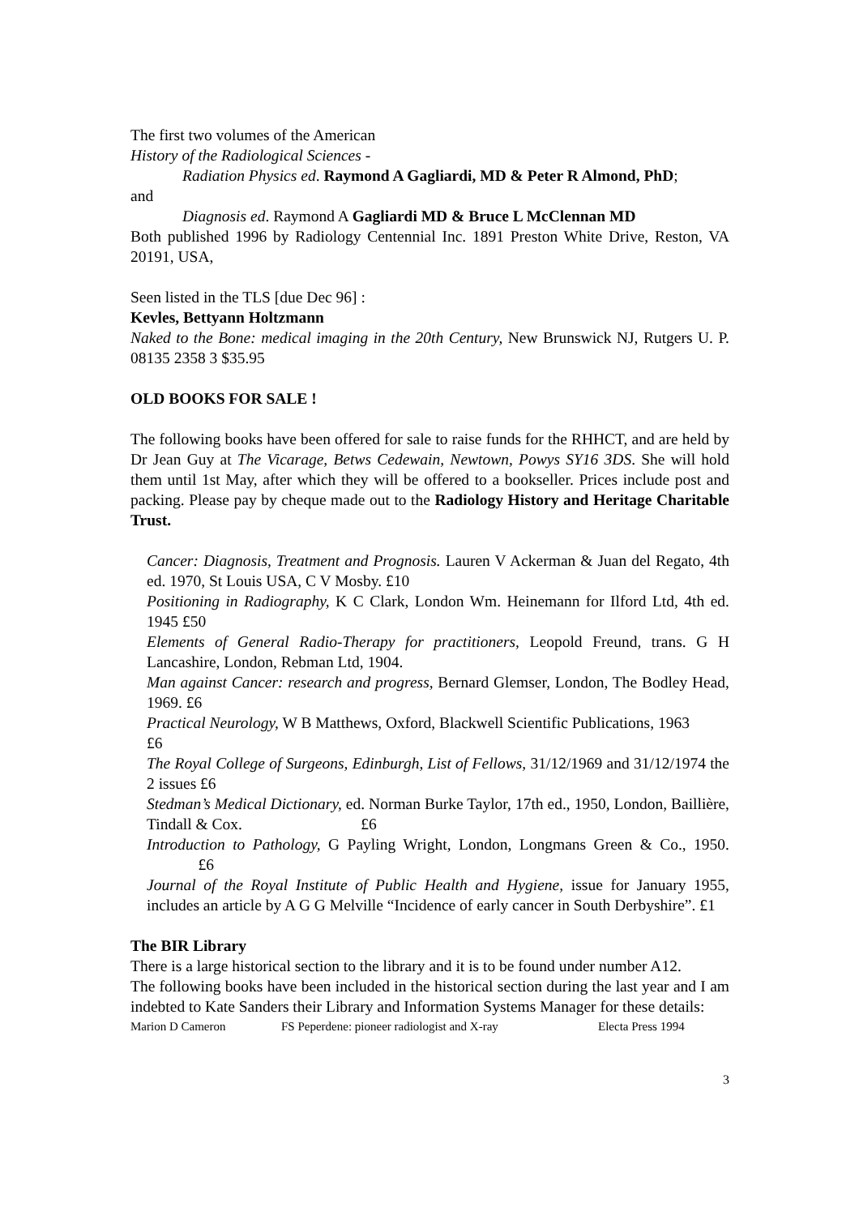The first two volumes of the American
History of the Radiological Sciences -
Radiation Physics ed. Raymond A Gagliardi, MD & Peter R Almond, PhD;
and
Diagnosis ed. Raymond A Gagliardi MD & Bruce L McClennan MD
Both published 1996 by Radiology Centennial Inc. 1891 Preston White Drive, Reston, VA 20191, USA,
Seen listed in the TLS [due Dec 96] :
Kevles, Bettyann Holtzmann
Naked to the Bone: medical imaging in the 20th Century, New Brunswick NJ, Rutgers U. P. 08135 2358 3 $35.95
OLD BOOKS FOR SALE !
The following books have been offered for sale to raise funds for the RHHCT, and are held by Dr Jean Guy at The Vicarage, Betws Cedewain, Newtown, Powys SY16 3DS. She will hold them until 1st May, after which they will be offered to a bookseller. Prices include post and packing. Please pay by cheque made out to the Radiology History and Heritage Charitable Trust.
Cancer: Diagnosis, Treatment and Prognosis. Lauren V Ackerman & Juan del Regato, 4th ed. 1970, St Louis USA, C V Mosby. £10
Positioning in Radiography, K C Clark, London Wm. Heinemann for Ilford Ltd, 4th ed. 1945 £50
Elements of General Radio-Therapy for practitioners, Leopold Freund, trans. G H Lancashire, London, Rebman Ltd, 1904.
Man against Cancer: research and progress, Bernard Glemser, London, The Bodley Head, 1969. £6
Practical Neurology, W B Matthews, Oxford, Blackwell Scientific Publications, 1963 £6
The Royal College of Surgeons, Edinburgh, List of Fellows, 31/12/1969 and 31/12/1974 the 2 issues £6
Stedman’s Medical Dictionary, ed. Norman Burke Taylor, 17th ed., 1950, London, Baillière, Tindall & Cox. £6
Introduction to Pathology, G Payling Wright, London, Longmans Green & Co., 1950. £6
Journal of the Royal Institute of Public Health and Hygiene, issue for January 1955, includes an article by A G G Melville “Incidence of early cancer in South Derbyshire”. £1
The BIR Library
There is a large historical section to the library and it is to be found under number A12.
The following books have been included in the historical section during the last year and I am indebted to Kate Sanders their Library and Information Systems Manager for these details:
Marion D Cameron FS Peperdene: pioneer radiologist and X-ray Electa Press 1994
3